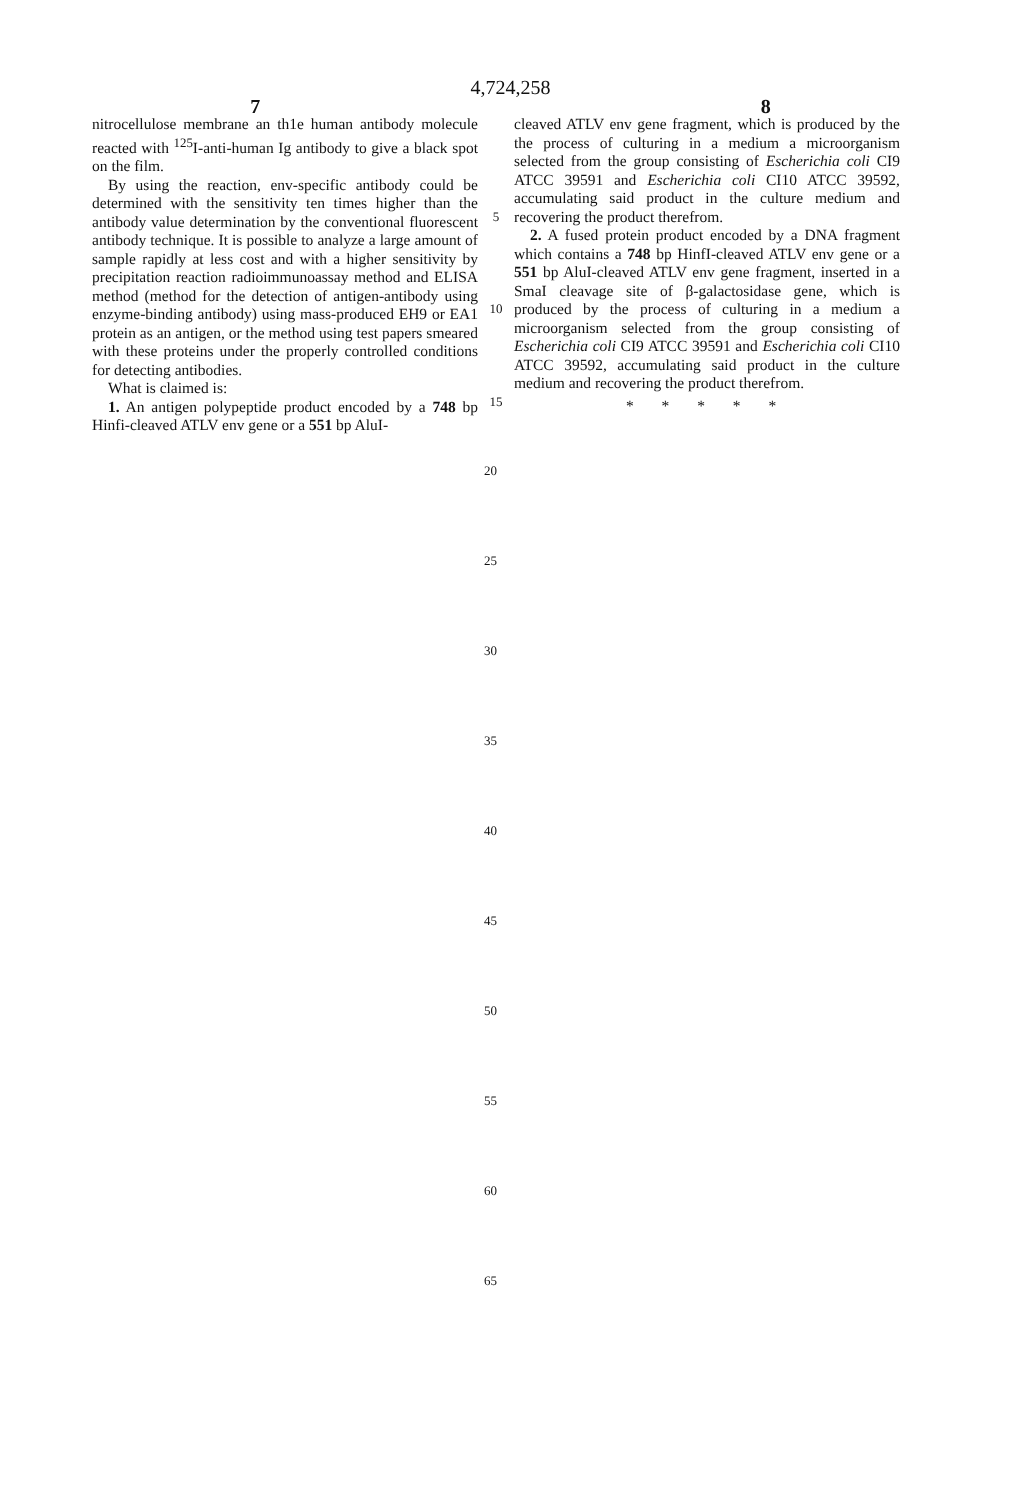4,724,258
7 8
nitrocellulose membrane an th1e human antibody molecule reacted with <sup>125</sup>I-anti-human Ig antibody to give a black spot on the film.
By using the reaction, env-specific antibody could be determined with the sensitivity ten times higher than the antibody value determination by the conventional fluorescent antibody technique. It is possible to analyze a large amount of sample rapidly at less cost and with a higher sensitivity by precipitation reaction radioimmunoassay method and ELISA method (method for the detection of antigen-antibody using enzyme-binding antibody) using mass-produced EH9 or EA1 protein as an antigen, or the method using test papers smeared with these proteins under the properly controlled conditions for detecting antibodies.
What is claimed is:
1. An antigen polypeptide product encoded by a 748 bp Hinfi-cleaved ATLV env gene or a 551 bp AluI-
5
10
15
cleaved ATLV env gene fragment, which is produced by the the process of culturing in a medium a microorganism selected from the group consisting of Escherichia coli CI9 ATCC 39591 and Escherichia coli CI10 ATCC 39592, accumulating said product in the culture medium and recovering the product therefrom.
2. A fused protein product encoded by a DNA fragment which contains a 748 bp HinfI-cleaved ATLV env gene or a 551 bp AluI-cleaved ATLV env gene fragment, inserted in a SmaI cleavage site of β-galactosidase gene, which is produced by the process of culturing in a medium a microorganism selected from the group consisting of Escherichia coli CI9 ATCC 39591 and Escherichia coli CI10 ATCC 39592, accumulating said product in the culture medium and recovering the product therefrom.
* * * * *
20
25
30
35
40
45
50
55
60
65